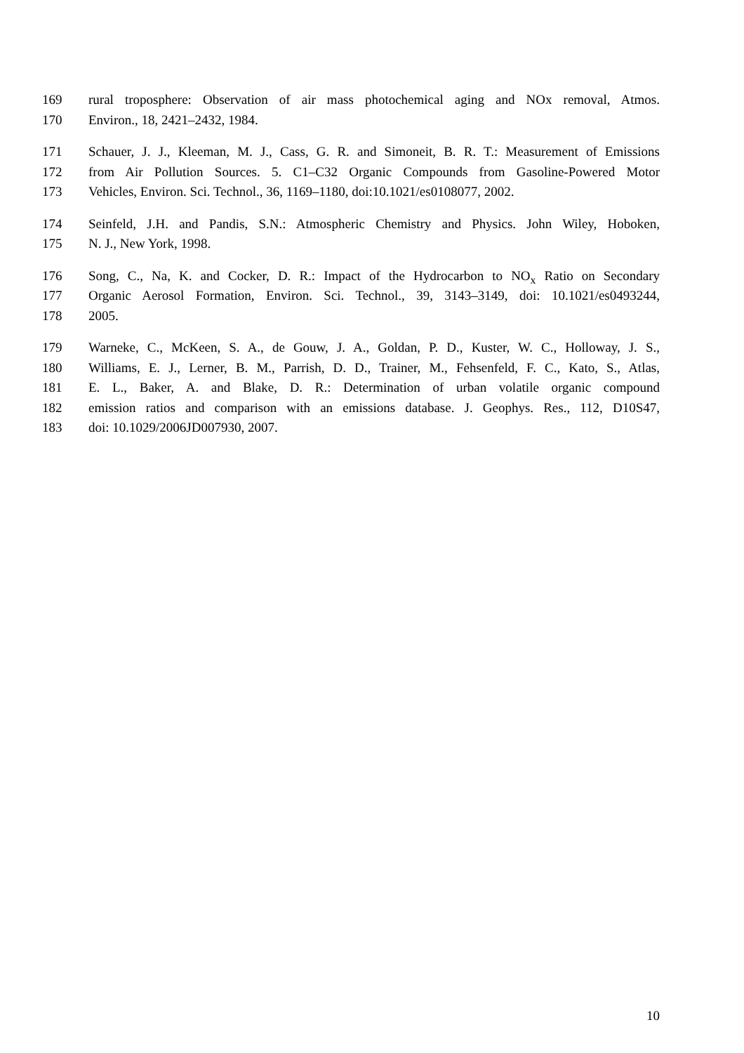169 rural troposphere: Observation of air mass photochemical aging and NOx removal, Atmos.
170 Environ., 18, 2421–2432, 1984.
171 Schauer, J. J., Kleeman, M. J., Cass, G. R. and Simoneit, B. R. T.: Measurement of Emissions
172 from Air Pollution Sources. 5. C1–C32 Organic Compounds from Gasoline-Powered Motor
173 Vehicles, Environ. Sci. Technol., 36, 1169–1180, doi:10.1021/es0108077, 2002.
174 Seinfeld, J.H. and Pandis, S.N.: Atmospheric Chemistry and Physics. John Wiley, Hoboken,
175 N. J., New York, 1998.
176 Song, C., Na, K. and Cocker, D. R.: Impact of the Hydrocarbon to NO<sub>x</sub> Ratio on Secondary
177 Organic Aerosol Formation, Environ. Sci. Technol., 39, 3143–3149, doi: 10.1021/es0493244,
178 2005.
179 Warneke, C., McKeen, S. A., de Gouw, J. A., Goldan, P. D., Kuster, W. C., Holloway, J. S.,
180 Williams, E. J., Lerner, B. M., Parrish, D. D., Trainer, M., Fehsenfeld, F. C., Kato, S., Atlas,
181 E. L., Baker, A. and Blake, D. R.: Determination of urban volatile organic compound
182 emission ratios and comparison with an emissions database. J. Geophys. Res., 112, D10S47,
183 doi: 10.1029/2006JD007930, 2007.
10